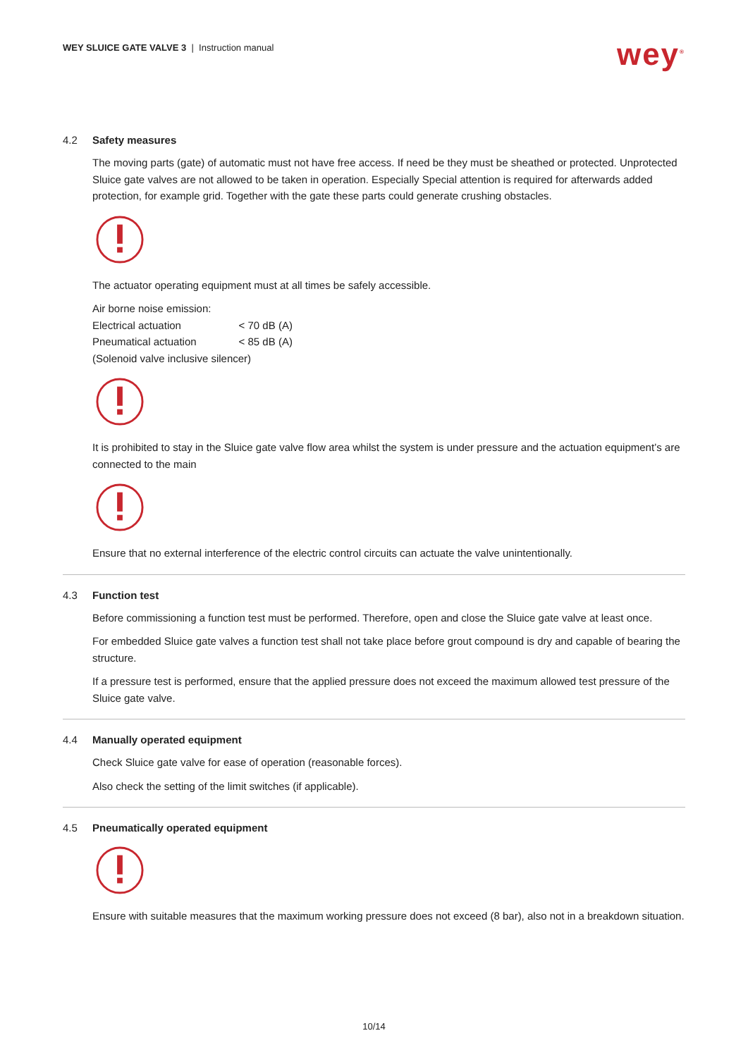WEY SLUICE GATE VALVE 3 | Instruction manual
wey<sup>®</sup>
4.2 Safety measures
The moving parts (gate) of automatic must not have free access. If need be they must be sheathed or protected. Unprotected Sluice gate valves are not allowed to be taken in operation. Especially Special attention is required for afterwards added protection, for example grid. Together with the gate these parts could generate crushing obstacles.
The actuator operating equipment must at all times be safely accessible.
Air borne noise emission:
| Electrical actuation | < 70 dB (A) |
| Pneumatical actuation | < 85 dB (A) |
(Solenoid valve inclusive silencer)
It is prohibited to stay in the Sluice gate valve flow area whilst the system is under pressure and the actuation equipment’s are connected to the main
Ensure that no external interference of the electric control circuits can actuate the valve unintentionally.
4.3 Function test
Before commissioning a function test must be performed. Therefore, open and close the Sluice gate valve at least once.
For embedded Sluice gate valves a function test shall not take place before grout compound is dry and capable of bearing the structure.
If a pressure test is performed, ensure that the applied pressure does not exceed the maximum allowed test pressure of the Sluice gate valve.
4.4 Manually operated equipment
Check Sluice gate valve for ease of operation (reasonable forces).
Also check the setting of the limit switches (if applicable).
4.5 Pneumatically operated equipment
Ensure with suitable measures that the maximum working pressure does not exceed (8 bar), also not in a breakdown situation.
10/14